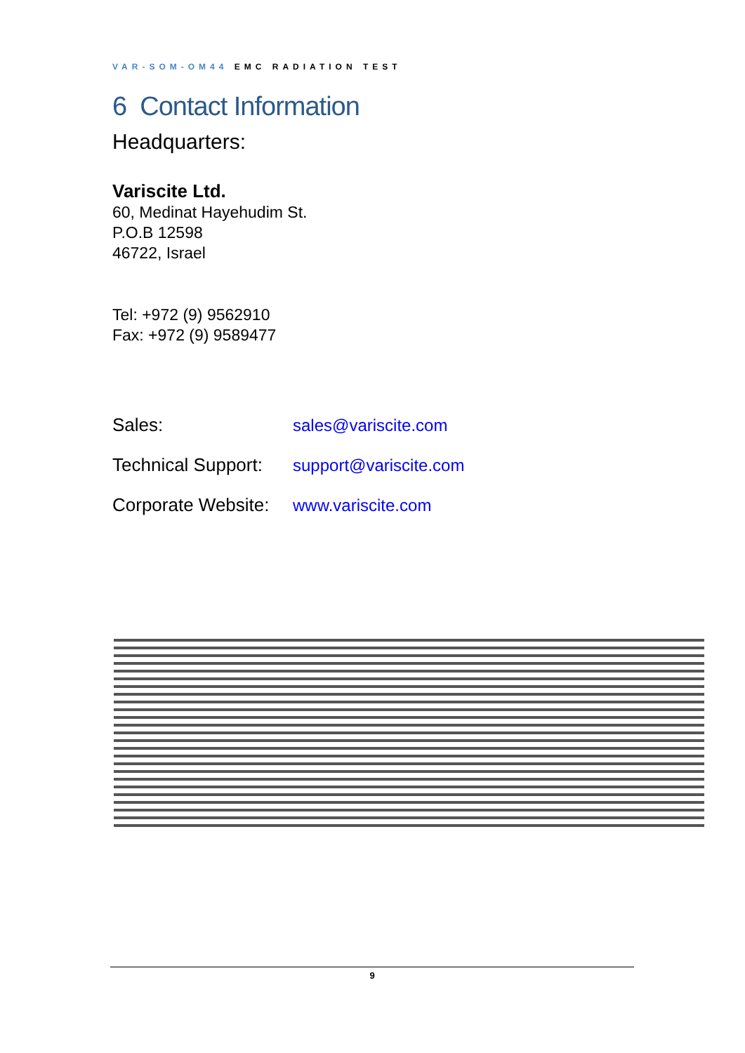VAR-SOM-OM44 EMC RADIATION TEST
6 Contact Information
Headquarters:
Variscite Ltd.
60, Medinat Hayehudim St.
P.O.B 12598
46722, Israel
Tel: +972 (9) 9562910
Fax: +972 (9) 9589477
Sales: sales@variscite.com
Technical Support: support@variscite.com
Corporate Website: www.variscite.com
9